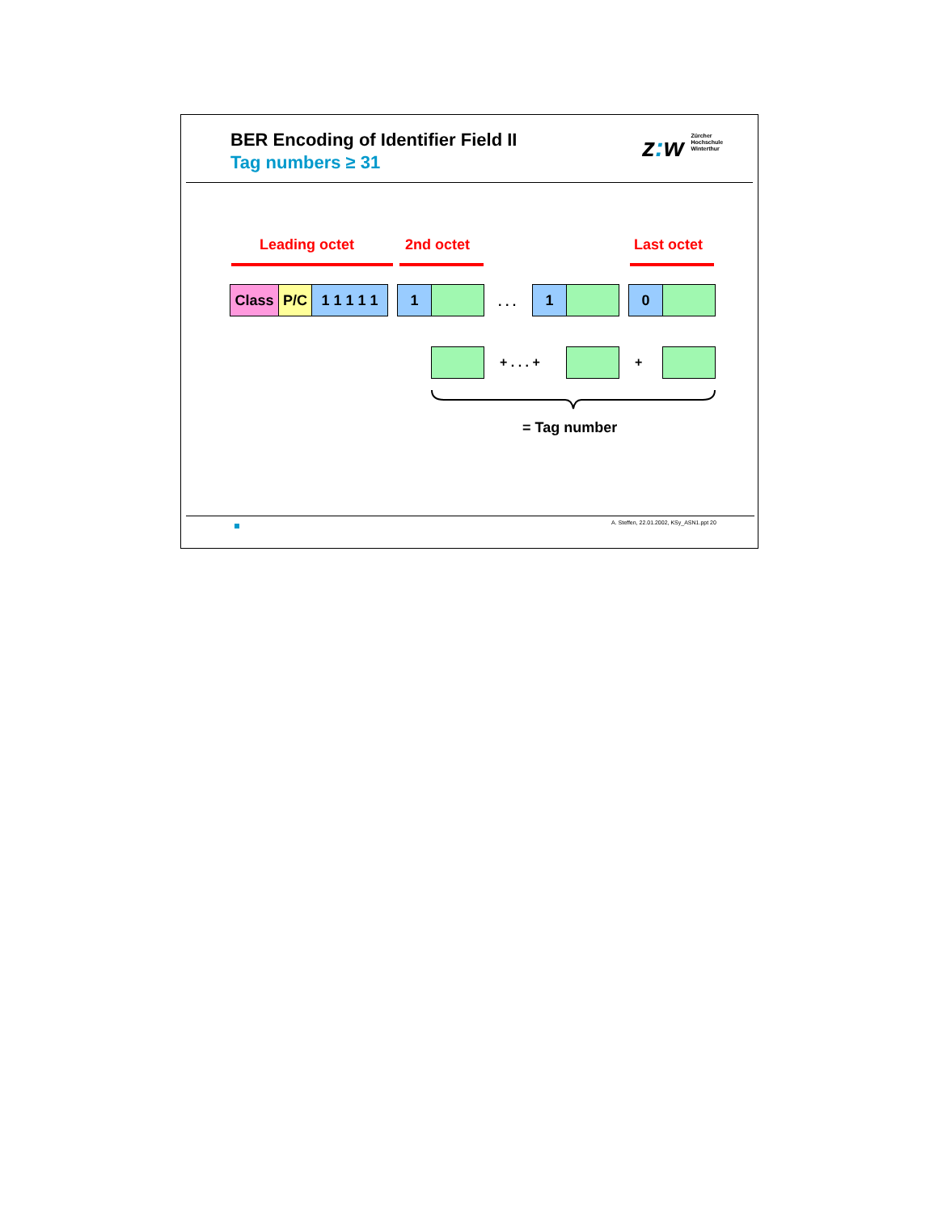BER Encoding of Identifier Field II
Tag numbers ≥ 31
z: w Zürcher
Hochschule
Winterthur
Leading octet 2nd octet Last octet
Class P/C
1 1 1 1 1
1
. . .
1 0
+ . . . + +
= Tag number
A. Steffen, 22.01.2002, KSy_ASN1.ppt 20